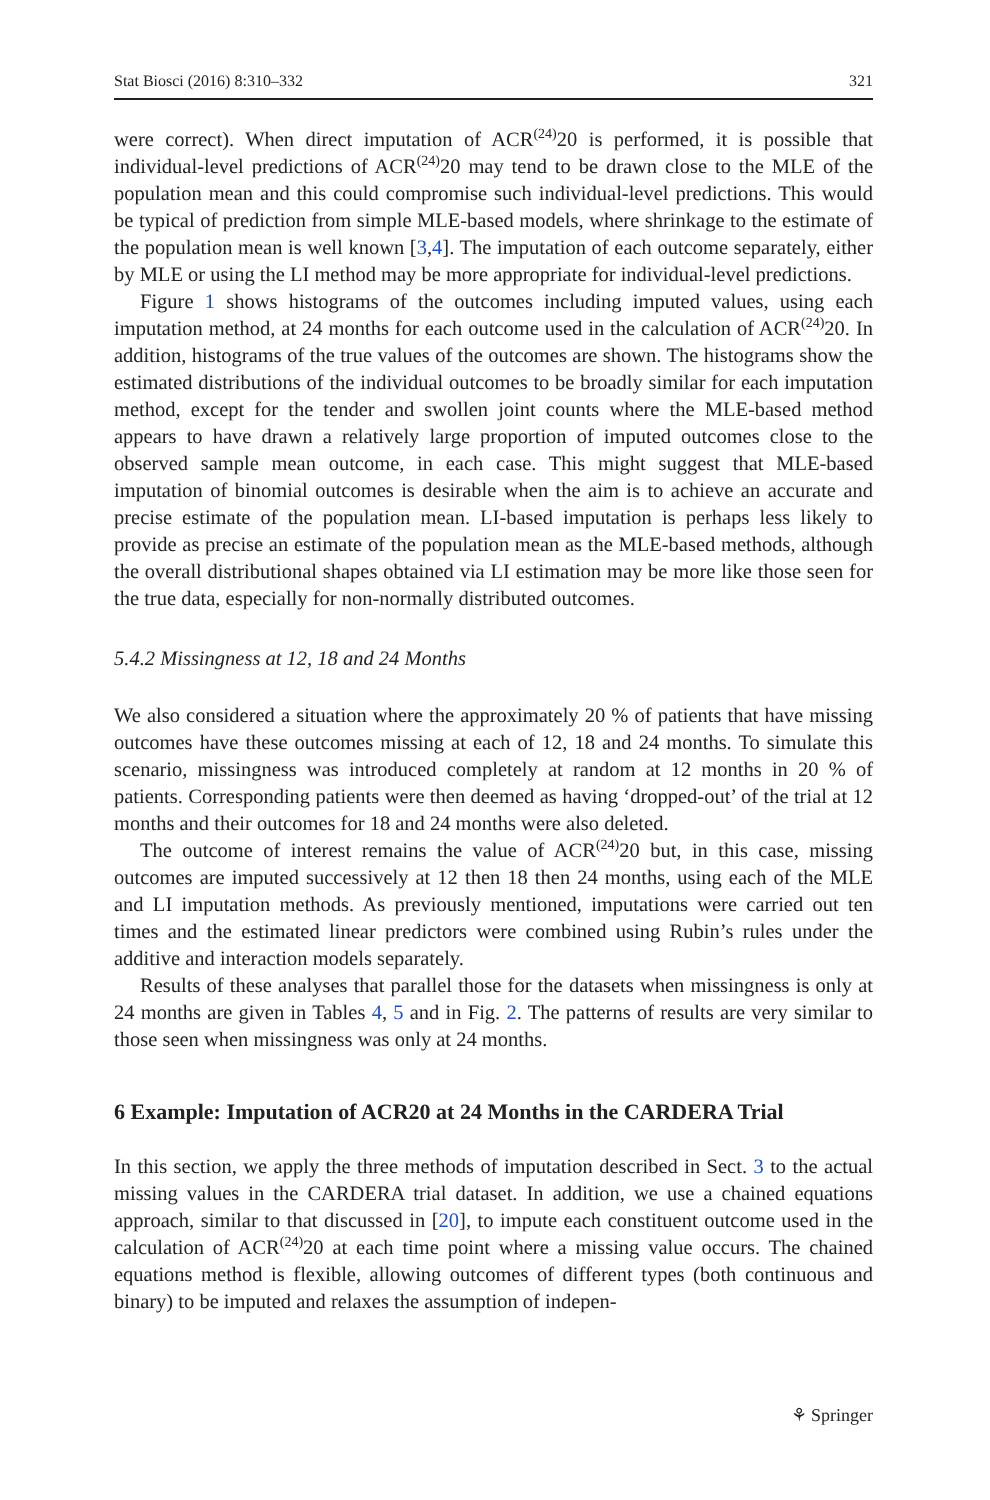Stat Biosci (2016) 8:310–332 321
were correct). When direct imputation of ACR<sup>(24)</sup>20 is performed, it is possible that individual-level predictions of ACR<sup>(24)</sup>20 may tend to be drawn close to the MLE of the population mean and this could compromise such individual-level predictions. This would be typical of prediction from simple MLE-based models, where shrinkage to the estimate of the population mean is well known [3,4]. The imputation of each outcome separately, either by MLE or using the LI method may be more appropriate for individual-level predictions.
Figure 1 shows histograms of the outcomes including imputed values, using each imputation method, at 24 months for each outcome used in the calculation of ACR<sup>(24)</sup>20. In addition, histograms of the true values of the outcomes are shown. The histograms show the estimated distributions of the individual outcomes to be broadly similar for each imputation method, except for the tender and swollen joint counts where the MLE-based method appears to have drawn a relatively large proportion of imputed outcomes close to the observed sample mean outcome, in each case. This might suggest that MLE-based imputation of binomial outcomes is desirable when the aim is to achieve an accurate and precise estimate of the population mean. LI-based imputation is perhaps less likely to provide as precise an estimate of the population mean as the MLE-based methods, although the overall distributional shapes obtained via LI estimation may be more like those seen for the true data, especially for non-normally distributed outcomes.
5.4.2 Missingness at 12, 18 and 24 Months
We also considered a situation where the approximately 20 % of patients that have missing outcomes have these outcomes missing at each of 12, 18 and 24 months. To simulate this scenario, missingness was introduced completely at random at 12 months in 20 % of patients. Corresponding patients were then deemed as having ‘dropped-out’ of the trial at 12 months and their outcomes for 18 and 24 months were also deleted.
The outcome of interest remains the value of ACR<sup>(24)</sup>20 but, in this case, missing outcomes are imputed successively at 12 then 18 then 24 months, using each of the MLE and LI imputation methods. As previously mentioned, imputations were carried out ten times and the estimated linear predictors were combined using Rubin’s rules under the additive and interaction models separately.
Results of these analyses that parallel those for the datasets when missingness is only at 24 months are given in Tables 4, 5 and in Fig. 2. The patterns of results are very similar to those seen when missingness was only at 24 months.
6 Example: Imputation of ACR20 at 24 Months in the CARDERA Trial
In this section, we apply the three methods of imputation described in Sect. 3 to the actual missing values in the CARDERA trial dataset. In addition, we use a chained equations approach, similar to that discussed in [20], to impute each constituent outcome used in the calculation of ACR<sup>(24)</sup>20 at each time point where a missing value occurs. The chained equations method is flexible, allowing outcomes of different types (both continuous and binary) to be imputed and relaxes the assumption of indepen-
⚘ Springer